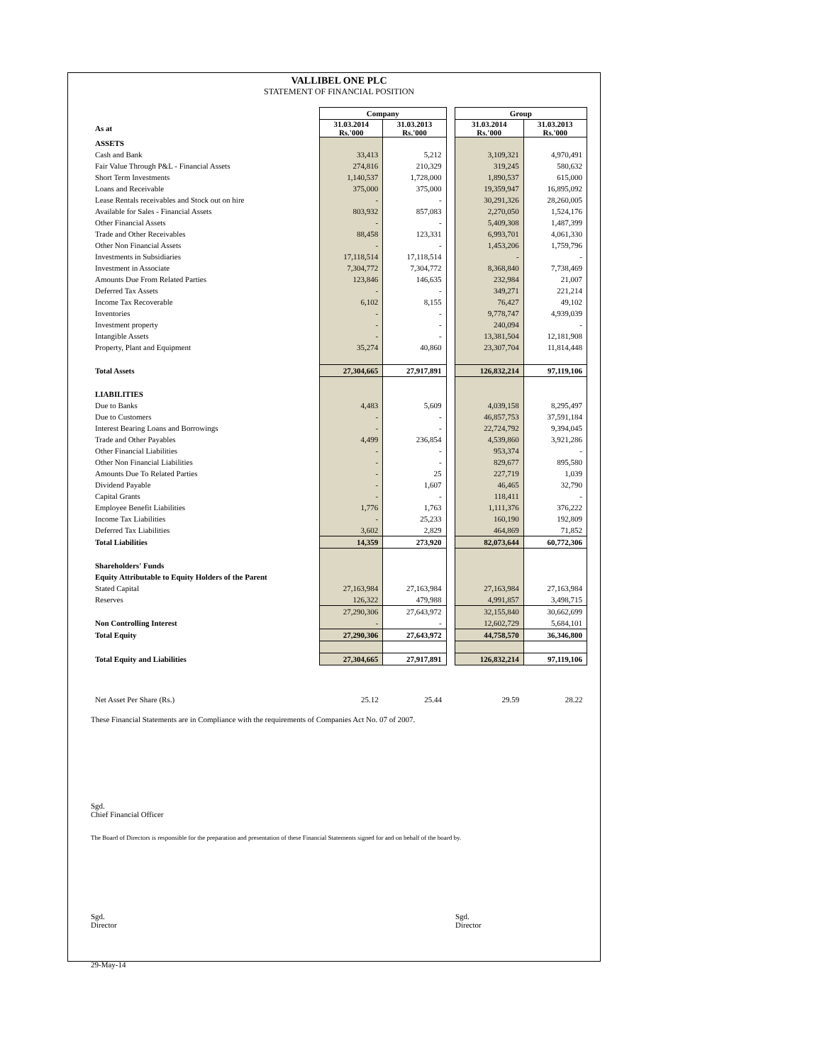VALLIBEL ONE PLC
STATEMENT OF FINANCIAL POSITION
| | Company | | | Group | |
| As at | 31.03.2014 Rs.'000 | 31.03.2013 Rs.'000 | | 31.03.2014 Rs.'000 | 31.03.2013 Rs.'000 |
| ASSETS | | | | | |
| Cash and Bank | 33,413 | 5,212 | | 3,109,321 | 4,970,491 |
| Fair Value Through P&L - Financial Assets | 274,816 | 210,329 | | 319,245 | 580,632 |
| Short Term Investments | 1,140,537 | 1,728,000 | | 1,890,537 | 615,000 |
| Loans and Receivable | 375,000 | 375,000 | | 19,359,947 | 16,895,092 |
| Lease Rentals receivables and Stock out on hire | - | - | | 30,291,326 | 28,260,005 |
| Available for Sales - Financial Assets | 803,932 | 857,083 | | 2,270,050 | 1,524,176 |
| Other Financial Assets | - | - | | 5,409,308 | 1,487,399 |
| Trade and Other Receivables | 88,458 | 123,331 | | 6,993,701 | 4,061,330 |
| Other Non Financial Assets | - | - | | 1,453,206 | 1,759,796 |
| Investments in Subsidiaries | 17,118,514 | 17,118,514 | | - | - |
| Investment in Associate | 7,304,772 | 7,304,772 | | 8,368,840 | 7,738,469 |
| Amounts Due From Related Parties | 123,846 | 146,635 | | 232,984 | 21,007 |
| Deferred Tax Assets | - | - | | 349,271 | 221,214 |
| Income Tax Recoverable | 6,102 | 8,155 | | 76,427 | 49,102 |
| Inventories | - | - | | 9,778,747 | 4,939,039 |
| Investment property | - | - | | 240,094 | - |
| Intangible Assets | - | - | | 13,381,504 | 12,181,908 |
| Property, Plant and Equipment | 35,274 | 40,860 | | 23,307,704 | 11,814,448 |
| Total Assets | 27,304,665 | 27,917,891 | | 126,832,214 | 97,119,106 |
| LIABILITIES | | | | | |
| Due to Banks | 4,483 | 5,609 | | 4,039,158 | 8,295,497 |
| Due to Customers | - | - | | 46,857,753 | 37,591,184 |
| Interest Bearing Loans and Borrowings | - | - | | 22,724,792 | 9,394,045 |
| Trade and Other Payables | 4,499 | 236,854 | | 4,539,860 | 3,921,286 |
| Other Financial Liabilities | - | - | | 953,374 | - |
| Other Non Financial Liabilities | - | - | | 829,677 | 895,580 |
| Amounts Due To Related Parties | - | 25 | | 227,719 | 1,039 |
| Dividend Payable | - | 1,607 | | 46,465 | 32,790 |
| Capital Grants | - | - | | 118,411 | - |
| Employee Benefit Liabilities | 1,776 | 1,763 | | 1,111,376 | 376,222 |
| Income Tax Liabilities | - | 25,233 | | 160,190 | 192,809 |
| Deferred Tax Liabilities | 3,602 | 2,829 | | 464,869 | 71,852 |
| Total Liabilities | 14,359 | 273,920 | | 82,073,644 | 60,772,306 |
| Shareholders' Funds | | | | | |
| Equity Attributable to Equity Holders of the Parent | | | | | |
| Stated Capital | 27,163,984 | 27,163,984 | | 27,163,984 | 27,163,984 |
| Reserves | 126,322 | 479,988 | | 4,991,857 | 3,498,715 |
| | 27,290,306 | 27,643,972 | | 32,155,840 | 30,662,699 |
| Non Controlling Interest | - | - | | 12,602,729 | 5,684,101 |
| Total Equity | 27,290,306 | 27,643,972 | | 44,758,570 | 36,346,800 |
| Total Equity and Liabilities | 27,304,665 | 27,917,891 | | 126,832,214 | 97,119,106 |
| Net Asset Per Share (Rs.) | 25.12 | 25.44 | | 29.59 | 28.22 |
These Financial Statements are in Compliance with the requirements of Companies Act No. 07 of 2007.
Sgd.
Chief Financial Officer
The Board of Directors is responsible for the preparation and presentation of these Financial Statements signed for and on behalf of the board by.
Sgd.
Director
Sgd.
Director
29-May-14